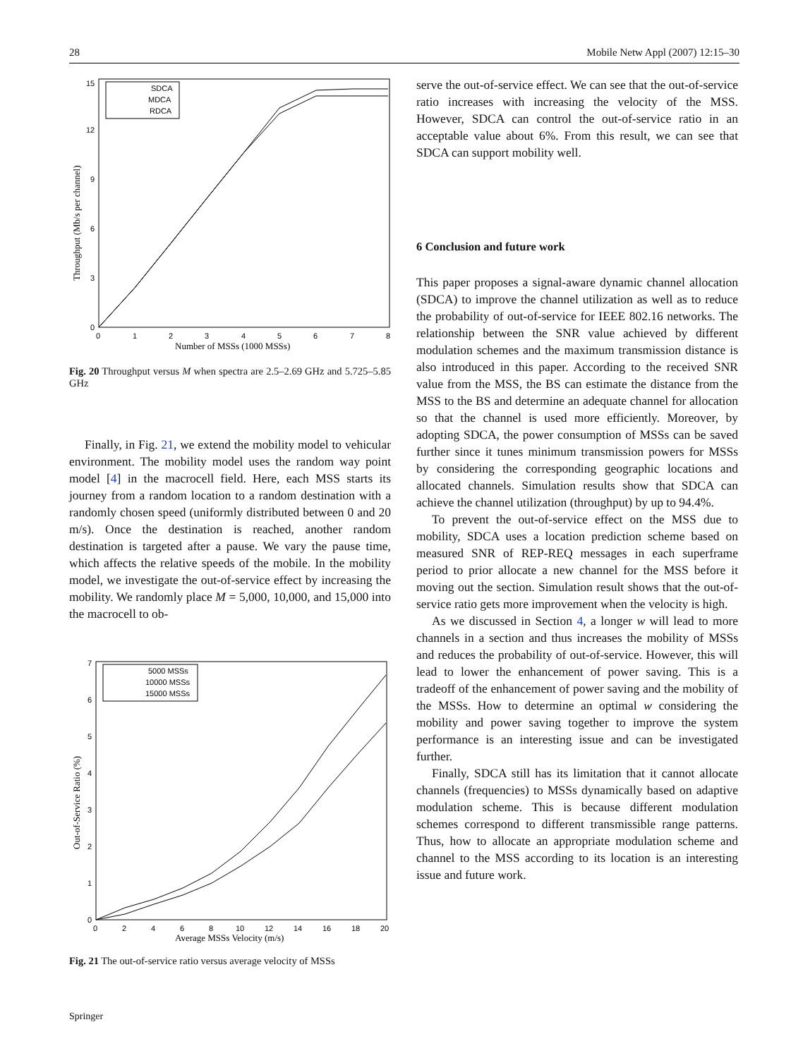28 Mobile Netw Appl (2007) 12:15–30
0
3
6
9
12
15
0
1
2
3
4
5
6
7
8
Number of MSSs (1000 MSSs)
Throughput (Mb/s per channel)
SDCA
MDCA
RDCA
Fig. 20 Throughput versus M when spectra are 2.5–2.69 GHz and 5.725–5.85 GHz
Finally, in Fig. 21, we extend the mobility model to vehicular environment. The mobility model uses the random way point model [4] in the macrocell field. Here, each MSS starts its journey from a random location to a random destination with a randomly chosen speed (uniformly distributed between 0 and 20 m/s). Once the destination is reached, another random destination is targeted after a pause. We vary the pause time, which affects the relative speeds of the mobile. In the mobility model, we investigate the out-of-service effect by increasing the mobility. We randomly place M = 5,000, 10,000, and 15,000 into the macrocell to ob-
0
1
2
3
4
5
6
7
0
2
4
6
8
10
12
14
16
18
20
Average MSSs Velocity (m/s)
Out-of-Service Ratio (%)
5000 MSSs
10000 MSSs
15000 MSSs
Fig. 21 The out-of-service ratio versus average velocity of MSSs
serve the out-of-service effect. We can see that the out-of-service ratio increases with increasing the velocity of the MSS. However, SDCA can control the out-of-service ratio in an acceptable value about 6%. From this result, we can see that SDCA can support mobility well.
6 Conclusion and future work
This paper proposes a signal-aware dynamic channel allocation (SDCA) to improve the channel utilization as well as to reduce the probability of out-of-service for IEEE 802.16 networks. The relationship between the SNR value achieved by different modulation schemes and the maximum transmission distance is also introduced in this paper. According to the received SNR value from the MSS, the BS can estimate the distance from the MSS to the BS and determine an adequate channel for allocation so that the channel is used more efficiently. Moreover, by adopting SDCA, the power consumption of MSSs can be saved further since it tunes minimum transmission powers for MSSs by considering the corresponding geographic locations and allocated channels. Simulation results show that SDCA can achieve the channel utilization (throughput) by up to 94.4%.
To prevent the out-of-service effect on the MSS due to mobility, SDCA uses a location prediction scheme based on measured SNR of REP-REQ messages in each superframe period to prior allocate a new channel for the MSS before it moving out the section. Simulation result shows that the out-of-service ratio gets more improvement when the velocity is high.
As we discussed in Section 4, a longer w will lead to more channels in a section and thus increases the mobility of MSSs and reduces the probability of out-of-service. However, this will lead to lower the enhancement of power saving. This is a tradeoff of the enhancement of power saving and the mobility of the MSSs. How to determine an optimal w considering the mobility and power saving together to improve the system performance is an interesting issue and can be investigated further.
Finally, SDCA still has its limitation that it cannot allocate channels (frequencies) to MSSs dynamically based on adaptive modulation scheme. This is because different modulation schemes correspond to different transmissible range patterns. Thus, how to allocate an appropriate modulation scheme and channel to the MSS according to its location is an interesting issue and future work.
Springer